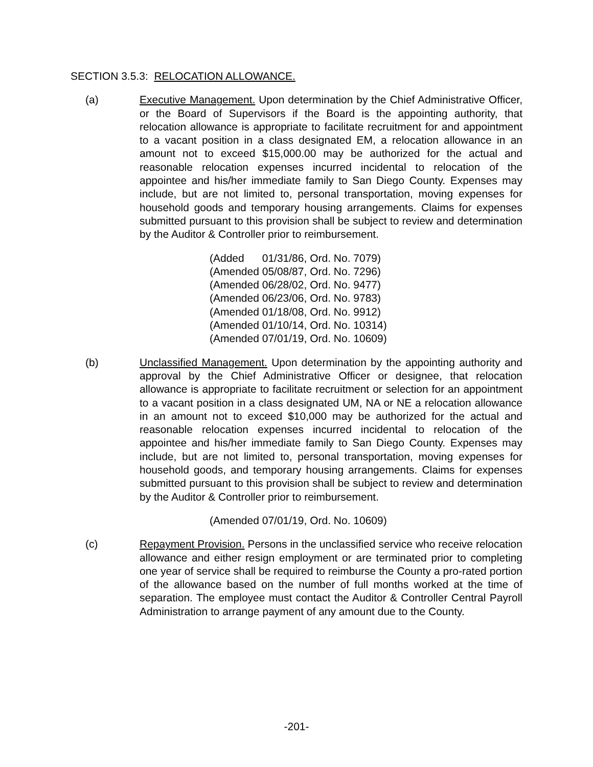SECTION 3.5.3: RELOCATION ALLOWANCE.
(a) Executive Management. Upon determination by the Chief Administrative Officer, or the Board of Supervisors if the Board is the appointing authority, that relocation allowance is appropriate to facilitate recruitment for and appointment to a vacant position in a class designated EM, a relocation allowance in an amount not to exceed $15,000.00 may be authorized for the actual and reasonable relocation expenses incurred incidental to relocation of the appointee and his/her immediate family to San Diego County. Expenses may include, but are not limited to, personal transportation, moving expenses for household goods and temporary housing arrangements. Claims for expenses submitted pursuant to this provision shall be subject to review and determination by the Auditor & Controller prior to reimbursement.
(Added 01/31/86, Ord. No. 7079)
(Amended 05/08/87, Ord. No. 7296)
(Amended 06/28/02, Ord. No. 9477)
(Amended 06/23/06, Ord. No. 9783)
(Amended 01/18/08, Ord. No. 9912)
(Amended 01/10/14, Ord. No. 10314)
(Amended 07/01/19, Ord. No. 10609)
(b) Unclassified Management. Upon determination by the appointing authority and approval by the Chief Administrative Officer or designee, that relocation allowance is appropriate to facilitate recruitment or selection for an appointment to a vacant position in a class designated UM, NA or NE a relocation allowance in an amount not to exceed $10,000 may be authorized for the actual and reasonable relocation expenses incurred incidental to relocation of the appointee and his/her immediate family to San Diego County. Expenses may include, but are not limited to, personal transportation, moving expenses for household goods, and temporary housing arrangements. Claims for expenses submitted pursuant to this provision shall be subject to review and determination by the Auditor & Controller prior to reimbursement.
(Amended 07/01/19, Ord. No. 10609)
(c) Repayment Provision. Persons in the unclassified service who receive relocation allowance and either resign employment or are terminated prior to completing one year of service shall be required to reimburse the County a pro-rated portion of the allowance based on the number of full months worked at the time of separation. The employee must contact the Auditor & Controller Central Payroll Administration to arrange payment of any amount due to the County.
-201-